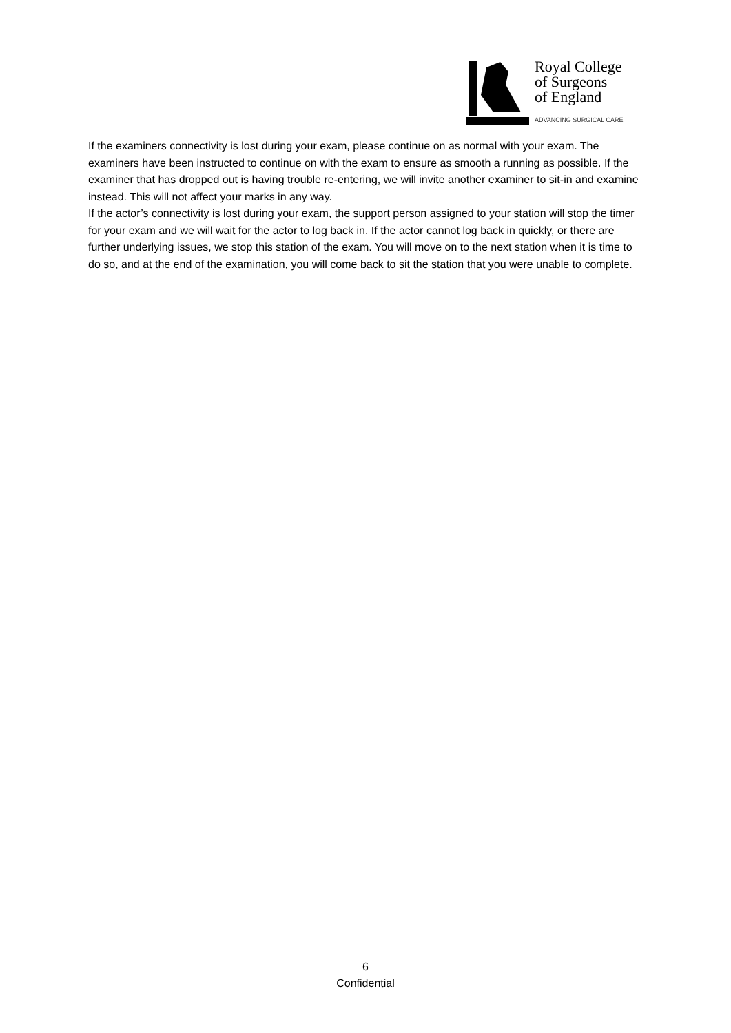Royal College
of Surgeons
of England
ADVANCING SURGICAL CARE
If the examiners connectivity is lost during your exam, please continue on as normal with your exam. The examiners have been instructed to continue on with the exam to ensure as smooth a running as possible. If the examiner that has dropped out is having trouble re-entering, we will invite another examiner to sit-in and examine instead. This will not affect your marks in any way.
If the actor’s connectivity is lost during your exam, the support person assigned to your station will stop the timer for your exam and we will wait for the actor to log back in. If the actor cannot log back in quickly, or there are further underlying issues, we stop this station of the exam. You will move on to the next station when it is time to do so, and at the end of the examination, you will come back to sit the station that you were unable to complete.
6
Confidential